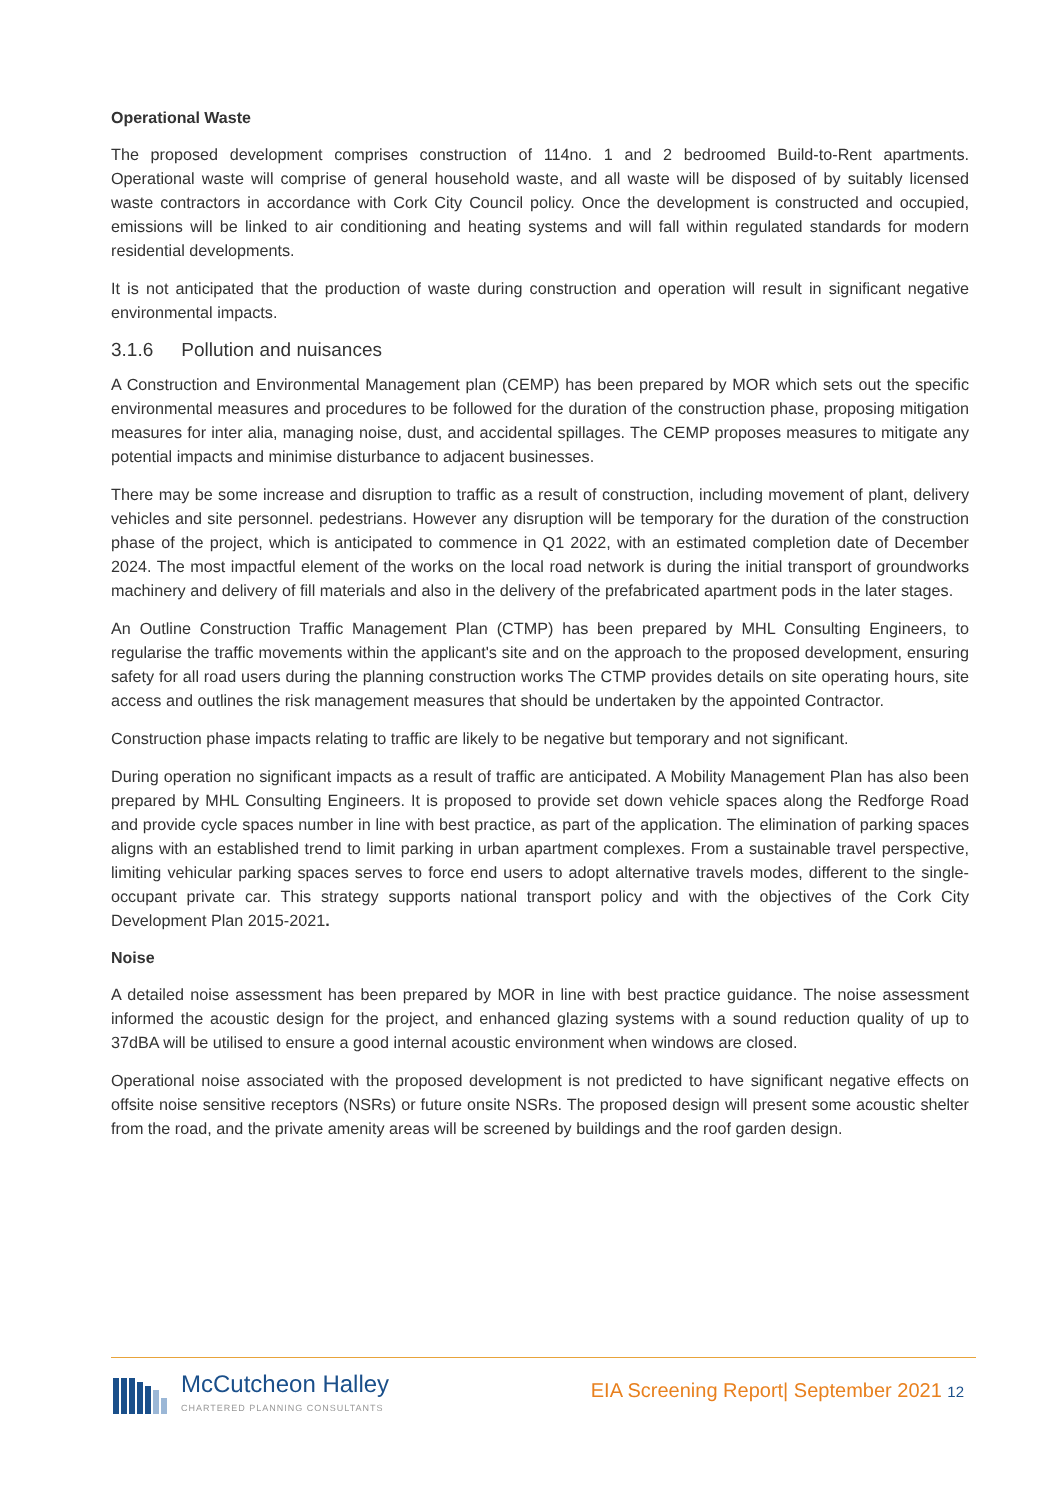Operational Waste
The proposed development comprises construction of 114no. 1 and 2 bedroomed Build-to-Rent apartments. Operational waste will comprise of general household waste, and all waste will be disposed of by suitably licensed waste contractors in accordance with Cork City Council policy. Once the development is constructed and occupied, emissions will be linked to air conditioning and heating systems and will fall within regulated standards for modern residential developments.
It is not anticipated that the production of waste during construction and operation will result in significant negative environmental impacts.
3.1.6 Pollution and nuisances
A Construction and Environmental Management plan (CEMP) has been prepared by MOR which sets out the specific environmental measures and procedures to be followed for the duration of the construction phase, proposing mitigation measures for inter alia, managing noise, dust, and accidental spillages. The CEMP proposes measures to mitigate any potential impacts and minimise disturbance to adjacent businesses.
There may be some increase and disruption to traffic as a result of construction, including movement of plant, delivery vehicles and site personnel. pedestrians. However any disruption will be temporary for the duration of the construction phase of the project, which is anticipated to commence in Q1 2022, with an estimated completion date of December 2024. The most impactful element of the works on the local road network is during the initial transport of groundworks machinery and delivery of fill materials and also in the delivery of the prefabricated apartment pods in the later stages.
An Outline Construction Traffic Management Plan (CTMP) has been prepared by MHL Consulting Engineers, to regularise the traffic movements within the applicant's site and on the approach to the proposed development, ensuring safety for all road users during the planning construction works The CTMP provides details on site operating hours, site access and outlines the risk management measures that should be undertaken by the appointed Contractor.
Construction phase impacts relating to traffic are likely to be negative but temporary and not significant.
During operation no significant impacts as a result of traffic are anticipated. A Mobility Management Plan has also been prepared by MHL Consulting Engineers. It is proposed to provide set down vehicle spaces along the Redforge Road and provide cycle spaces number in line with best practice, as part of the application. The elimination of parking spaces aligns with an established trend to limit parking in urban apartment complexes. From a sustainable travel perspective, limiting vehicular parking spaces serves to force end users to adopt alternative travels modes, different to the single-occupant private car. This strategy supports national transport policy and with the objectives of the Cork City Development Plan 2015-2021.
Noise
A detailed noise assessment has been prepared by MOR in line with best practice guidance. The noise assessment informed the acoustic design for the project, and enhanced glazing systems with a sound reduction quality of up to 37dBA will be utilised to ensure a good internal acoustic environment when windows are closed.
Operational noise associated with the proposed development is not predicted to have significant negative effects on offsite noise sensitive receptors (NSRs) or future onsite NSRs. The proposed design will present some acoustic shelter from the road, and the private amenity areas will be screened by buildings and the roof garden design.
McCutcheon Halley
CHARTERED PLANNING CONSULTANTS
EIA Screening Report| September 2021 12